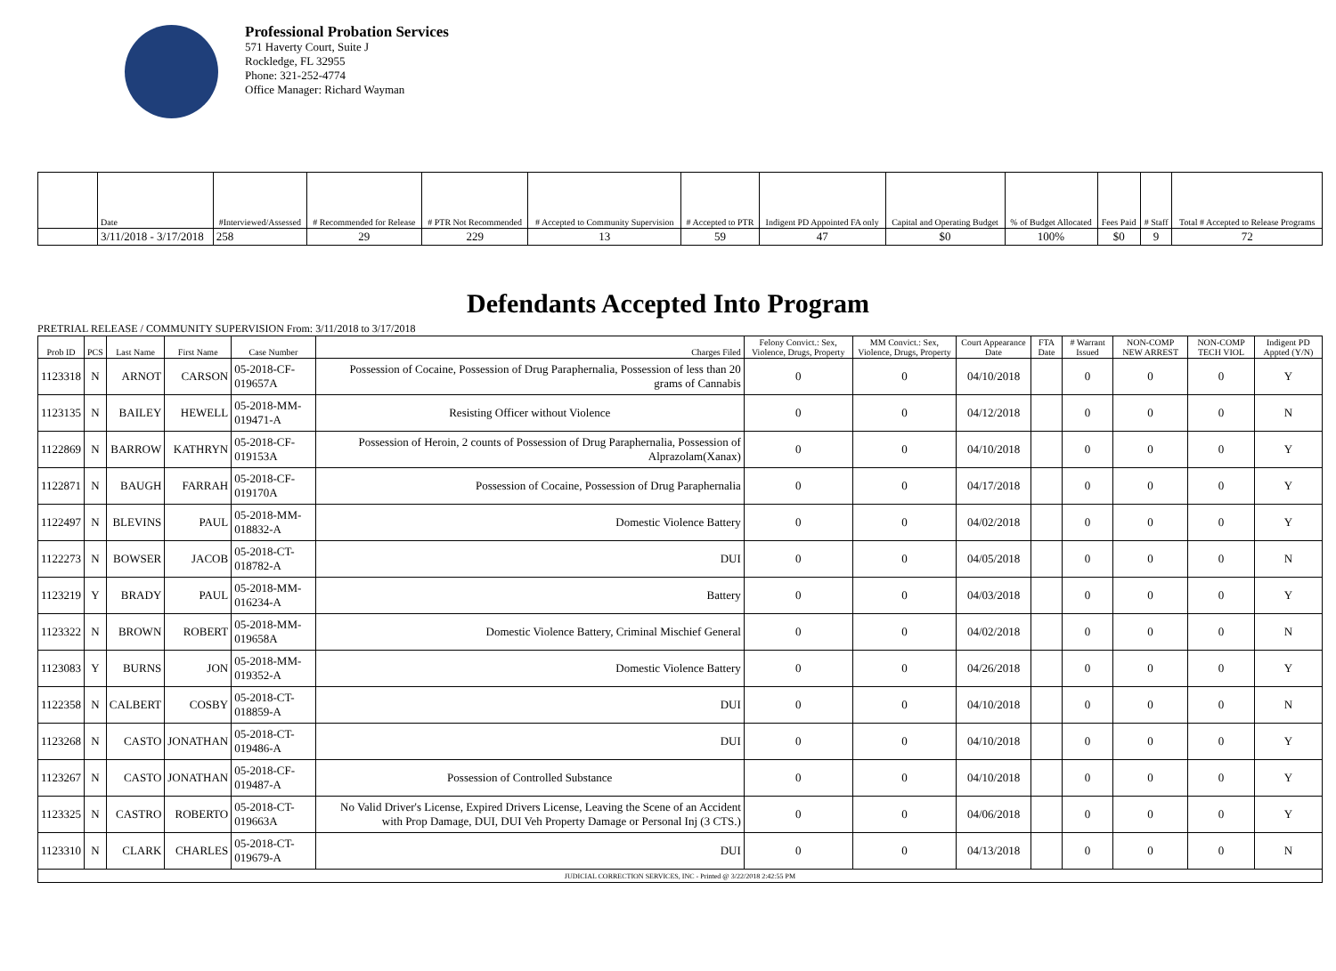Professional Probation Services
571 Haverty Court, Suite J
Rockledge, FL 32955
Phone: 321-252-4774
Office Manager: Richard Wayman
| | Date | #Interviewed/Assessed | # Recommended for Release | # PTR Not Recommended | # Accepted to Community Supervision | # Accepted to PTR | Indigent PD Appointed FA only | Capital and Operating Budget | % of Budget Allocated | Fees Paid | # Staff | Total # Accepted to Release Programs |
| --- | --- | --- | --- | --- | --- | --- | --- | --- | --- | --- | --- | --- |
| | 3/11/2018 - 3/17/2018 | 258 | 29 | 229 | 13 | 59 | 47 | $0 | 100% | $0 | 9 | 72 |
Defendants Accepted Into Program
PRETRIAL RELEASE / COMMUNITY SUPERVISION From: 3/11/2018 to 3/17/2018
| Prob ID | PCS | Last Name | First Name | Case Number | Charges Filed | Felony Convict.: Sex, Violence, Drugs, Property | MM Convict.: Sex, Violence, Drugs, Property | Court Appearance Date | FTA Date | # Warrant Issued | NON-COMP NEW ARREST | NON-COMP TECH VIOL | Indigent PD Appted (Y/N) |
| --- | --- | --- | --- | --- | --- | --- | --- | --- | --- | --- | --- | --- | --- |
| 1123318 | N | ARNOT | CARSON | 05-2018-CF-019657A | Possession of Cocaine, Possession of Drug Paraphernalia, Possession of less than 20 grams of Cannabis | 0 | 0 | 04/10/2018 | | 0 | 0 | 0 | Y |
| 1123135 | N | BAILEY | HEWELL | 05-2018-MM-019471-A | Resisting Officer without Violence | 0 | 0 | 04/12/2018 | | 0 | 0 | 0 | N |
| 1122869 | N | BARROW | KATHRYN | 05-2018-CF-019153A | Possession of Heroin, 2 counts of Possession of Drug Paraphernalia, Possession of Alprazolam(Xanax) | 0 | 0 | 04/10/2018 | | 0 | 0 | 0 | Y |
| 1122871 | N | BAUGH | FARRAH | 05-2018-CF-019170A | Possession of Cocaine, Possession of Drug Paraphernalia | 0 | 0 | 04/17/2018 | | 0 | 0 | 0 | Y |
| 1122497 | N | BLEVINS | PAUL | 05-2018-MM-018832-A | Domestic Violence Battery | 0 | 0 | 04/02/2018 | | 0 | 0 | 0 | Y |
| 1122273 | N | BOWSER | JACOB | 05-2018-CT-018782-A | DUI | 0 | 0 | 04/05/2018 | | 0 | 0 | 0 | N |
| 1123219 | Y | BRADY | PAUL | 05-2018-MM-016234-A | Battery | 0 | 0 | 04/03/2018 | | 0 | 0 | 0 | Y |
| 1123322 | N | BROWN | ROBERT | 05-2018-MM-019658A | Domestic Violence Battery, Criminal Mischief General | 0 | 0 | 04/02/2018 | | 0 | 0 | 0 | N |
| 1123083 | Y | BURNS | JON | 05-2018-MM-019352-A | Domestic Violence Battery | 0 | 0 | 04/26/2018 | | 0 | 0 | 0 | Y |
| 1122358 | N | CALBERT | COSBY | 05-2018-CT-018859-A | DUI | 0 | 0 | 04/10/2018 | | 0 | 0 | 0 | N |
| 1123268 | N | CASTO | JONATHAN | 05-2018-CT-019486-A | DUI | 0 | 0 | 04/10/2018 | | 0 | 0 | 0 | Y |
| 1123267 | N | CASTO | JONATHAN | 05-2018-CF-019487-A | Possession of Controlled Substance | 0 | 0 | 04/10/2018 | | 0 | 0 | 0 | Y |
| 1123325 | N | CASTRO | ROBERTO | 05-2018-CT-019663A | No Valid Driver's License, Expired Drivers License, Leaving the Scene of an Accident with Prop Damage, DUI, DUI Veh Property Damage or Personal Inj (3 CTS.) | 0 | 0 | 04/06/2018 | | 0 | 0 | 0 | Y |
| 1123310 | N | CLARK | CHARLES | 05-2018-CT-019679-A | DUI | 0 | 0 | 04/13/2018 | | 0 | 0 | 0 | N |
| JUDICIAL CORRECTION SERVICES, INC - Printed @ 3/22/2018 2:42:55 PM | | | | | | | | | | | | | |